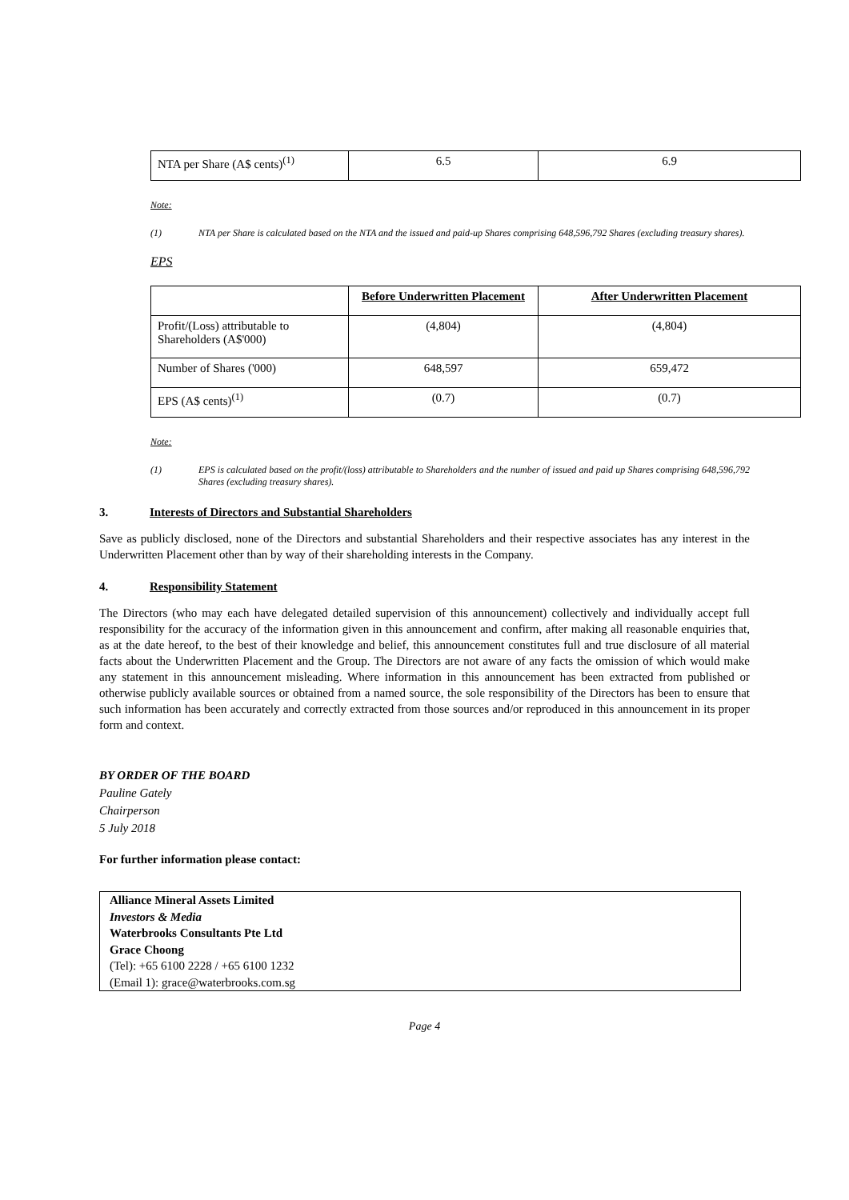| NTA per Share (A$ cents)<sup>(1)</sup> | 6.5 | 6.9 |
Note:
(1) NTA per Share is calculated based on the NTA and the issued and paid-up Shares comprising 648,596,792 Shares (excluding treasury shares).
EPS
| | Before Underwritten Placement | After Underwritten Placement |
| Profit/(Loss) attributable to Shareholders (A$'000) | (4,804) | (4,804) |
| Number of Shares ('000) | 648,597 | 659,472 |
| EPS (A$ cents)<sup>(1)</sup> | (0.7) | (0.7) |
Note:
(1) EPS is calculated based on the profit/(loss) attributable to Shareholders and the number of issued and paid up Shares comprising 648,596,792 Shares (excluding treasury shares).
3. Interests of Directors and Substantial Shareholders
Save as publicly disclosed, none of the Directors and substantial Shareholders and their respective associates has any interest in the Underwritten Placement other than by way of their shareholding interests in the Company.
4. Responsibility Statement
The Directors (who may each have delegated detailed supervision of this announcement) collectively and individually accept full responsibility for the accuracy of the information given in this announcement and confirm, after making all reasonable enquiries that, as at the date hereof, to the best of their knowledge and belief, this announcement constitutes full and true disclosure of all material facts about the Underwritten Placement and the Group. The Directors are not aware of any facts the omission of which would make any statement in this announcement misleading. Where information in this announcement has been extracted from published or otherwise publicly available sources or obtained from a named source, the sole responsibility of the Directors has been to ensure that such information has been accurately and correctly extracted from those sources and/or reproduced in this announcement in its proper form and context.
BY ORDER OF THE BOARD
Pauline Gately
Chairperson
5 July 2018
For further information please contact:
Alliance Mineral Assets Limited
Investors & Media
Waterbrooks Consultants Pte Ltd
Grace Choong
(Tel): +65 6100 2228 / +65 6100 1232
(Email 1): grace@waterbrooks.com.sg
Page 4